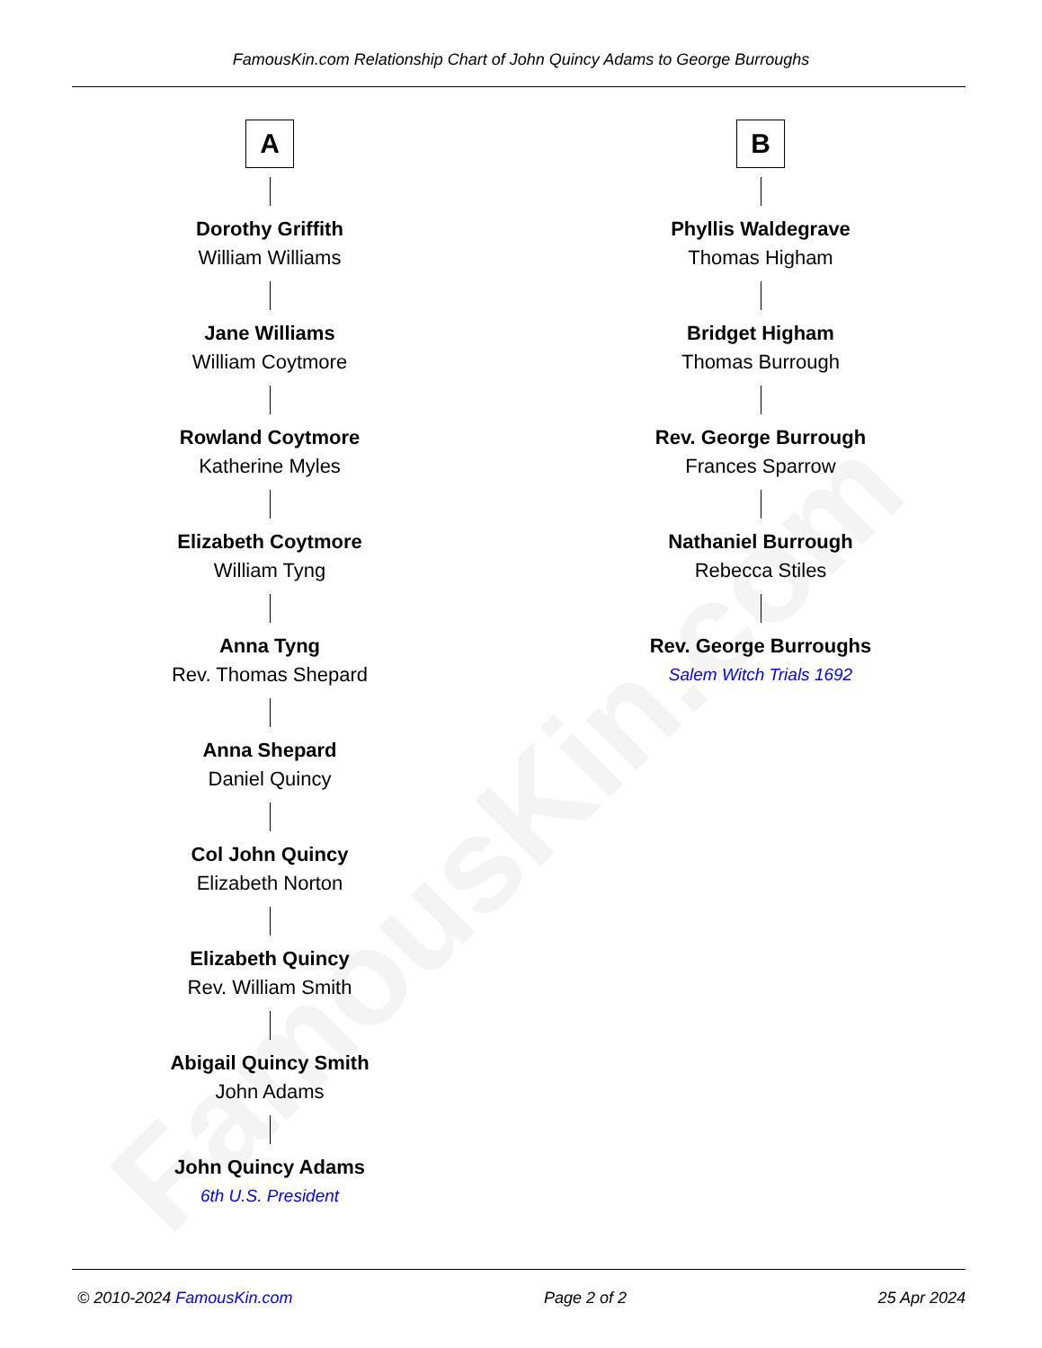FamousKin.com
FamousKin.com Relationship Chart of John Quincy Adams to George Burroughs
A
Dorothy Griffith
William Williams
Jane Williams
William Coytmore
Rowland Coytmore
Katherine Myles
Elizabeth Coytmore
William Tyng
Anna Tyng
Rev. Thomas Shepard
Anna Shepard
Daniel Quincy
Col John Quincy
Elizabeth Norton
Elizabeth Quincy
Rev. William Smith
Abigail Quincy Smith
John Adams
John Quincy Adams
6th U.S. President
B
Phyllis Waldegrave
Thomas Higham
Bridget Higham
Thomas Burrough
Rev. George Burrough
Frances Sparrow
Nathaniel Burrough
Rebecca Stiles
Rev. George Burroughs
Salem Witch Trials 1692
© 2010-2024 FamousKin.com Page 2 of 2 25 Apr 2024